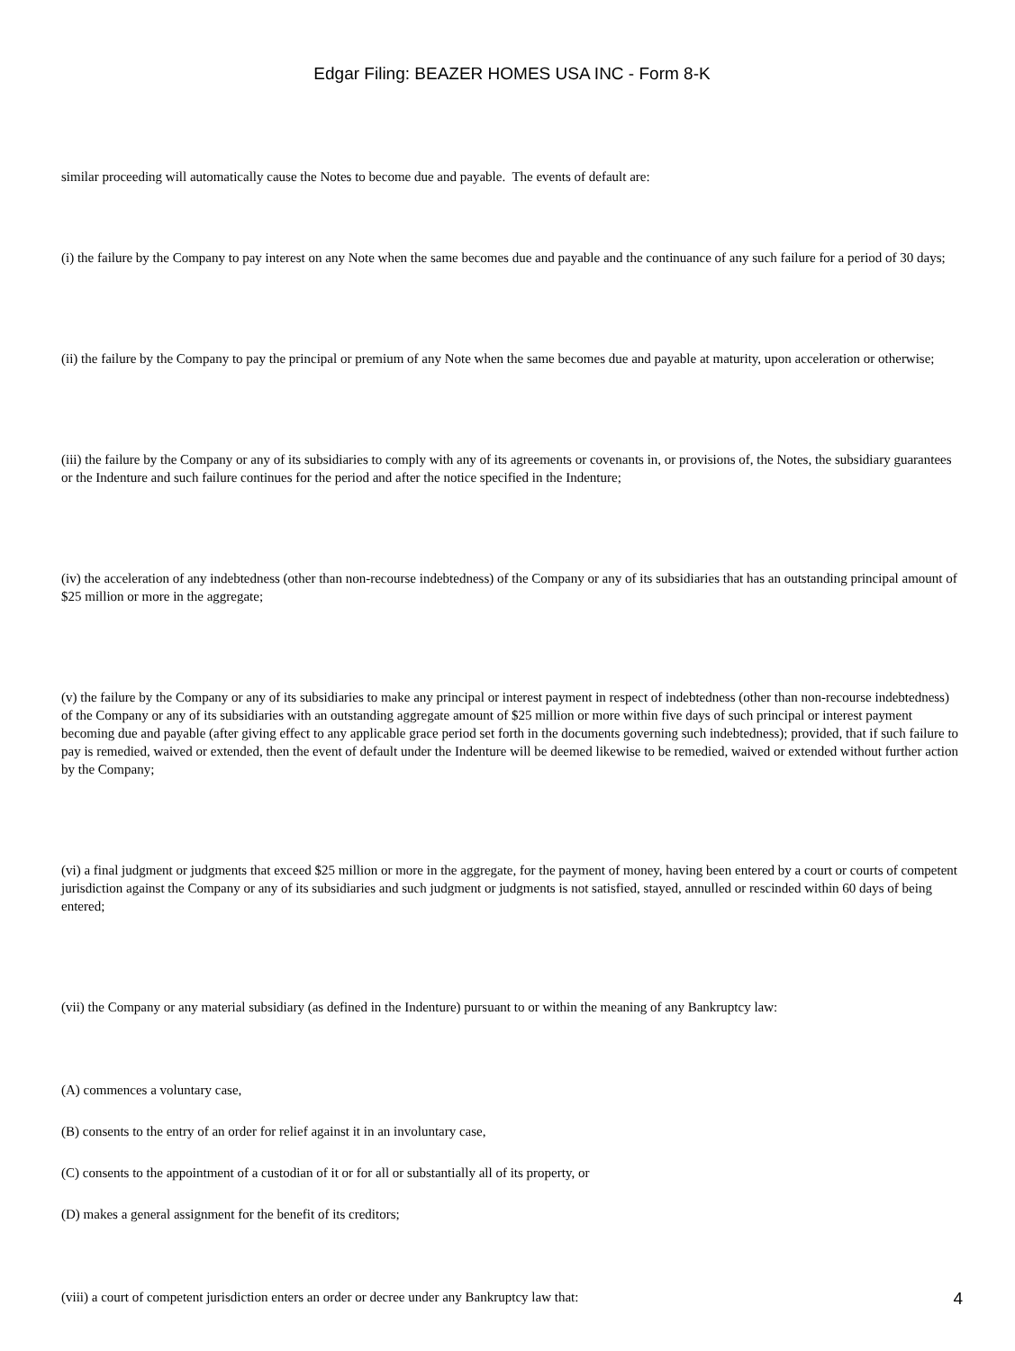Edgar Filing: BEAZER HOMES USA INC - Form 8-K
similar proceeding will automatically cause the Notes to become due and payable. The events of default are:
(i) the failure by the Company to pay interest on any Note when the same becomes due and payable and the continuance of any such failure for a period of 30 days;
(ii) the failure by the Company to pay the principal or premium of any Note when the same becomes due and payable at maturity, upon acceleration or otherwise;
(iii) the failure by the Company or any of its subsidiaries to comply with any of its agreements or covenants in, or provisions of, the Notes, the subsidiary guarantees or the Indenture and such failure continues for the period and after the notice specified in the Indenture;
(iv) the acceleration of any indebtedness (other than non-recourse indebtedness) of the Company or any of its subsidiaries that has an outstanding principal amount of $25 million or more in the aggregate;
(v) the failure by the Company or any of its subsidiaries to make any principal or interest payment in respect of indebtedness (other than non-recourse indebtedness) of the Company or any of its subsidiaries with an outstanding aggregate amount of $25 million or more within five days of such principal or interest payment becoming due and payable (after giving effect to any applicable grace period set forth in the documents governing such indebtedness); provided, that if such failure to pay is remedied, waived or extended, then the event of default under the Indenture will be deemed likewise to be remedied, waived or extended without further action by the Company;
(vi) a final judgment or judgments that exceed $25 million or more in the aggregate, for the payment of money, having been entered by a court or courts of competent jurisdiction against the Company or any of its subsidiaries and such judgment or judgments is not satisfied, stayed, annulled or rescinded within 60 days of being entered;
(vii) the Company or any material subsidiary (as defined in the Indenture) pursuant to or within the meaning of any Bankruptcy law:
(A) commences a voluntary case,
(B) consents to the entry of an order for relief against it in an involuntary case,
(C) consents to the appointment of a custodian of it or for all or substantially all of its property, or
(D) makes a general assignment for the benefit of its creditors;
(viii) a court of competent jurisdiction enters an order or decree under any Bankruptcy law that:
4